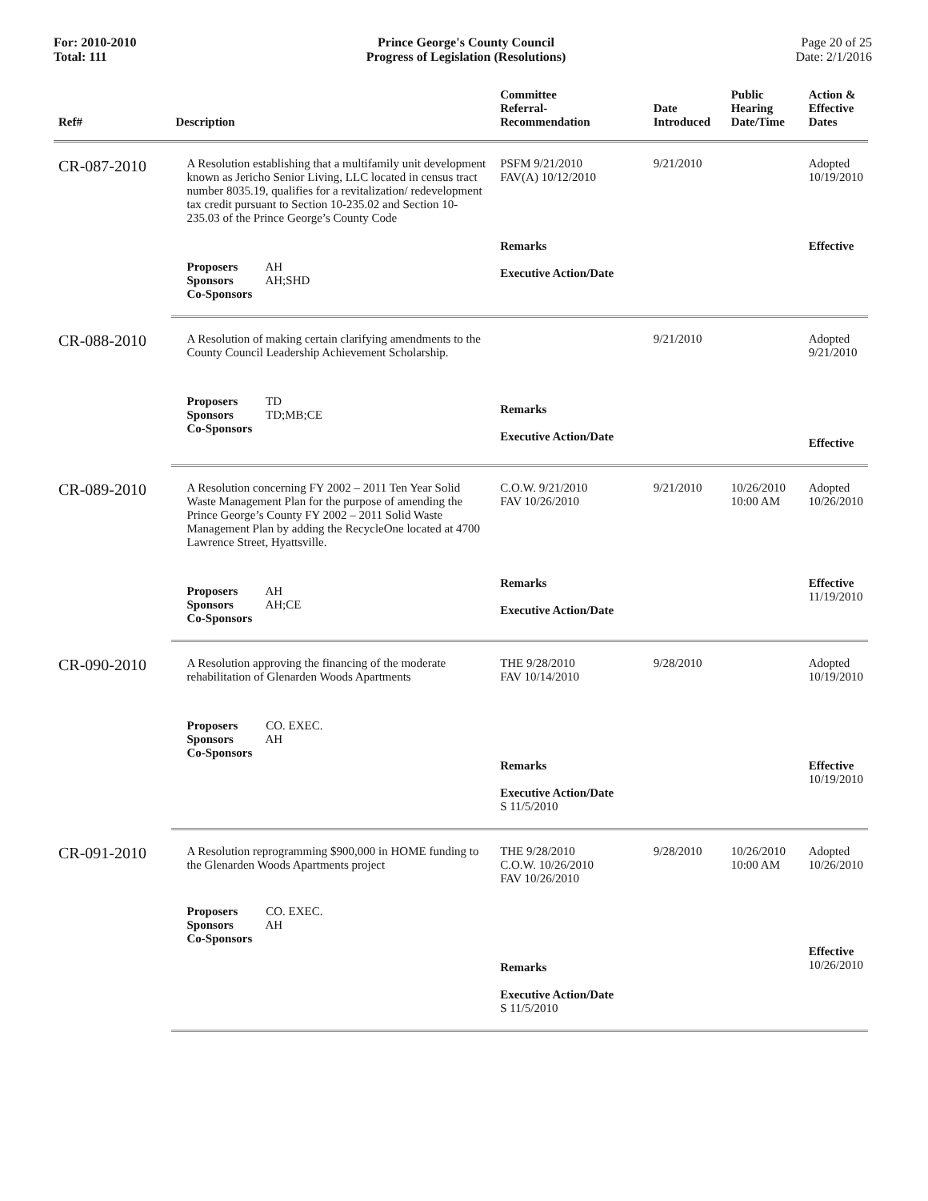For: 2010-2010
Total: 111
Prince George's County Council
Progress of Legislation (Resolutions)
Page 20 of 25
Date: 2/1/2016
| Ref# | Description | Committee Referral- Recommendation | Date Introduced | Public Hearing Date/Time | Action & Effective Dates |
| --- | --- | --- | --- | --- | --- |
| CR-087-2010 | A Resolution establishing that a multifamily unit development known as Jericho Senior Living, LLC located in census tract number 8035.19, qualifies for a revitalization/ redevelopment tax credit pursuant to Section 10-235.02 and Section 10-235.03 of the Prince George’s County Code | PSFM 9/21/2010 FAV(A) 10/12/2010 | 9/21/2010 | | Adopted 10/19/2010 |
| | Proposers AH Sponsors AH;SHD Co-Sponsors | Remarks Executive Action/Date | | | Effective |
| CR-088-2010 | A Resolution of making certain clarifying amendments to the County Council Leadership Achievement Scholarship. | | 9/21/2010 | | Adopted 9/21/2010 |
| | Proposers TD Sponsors TD;MB;CE Co-Sponsors | Remarks Executive Action/Date | | | Effective |
| CR-089-2010 | A Resolution concerning FY 2002 – 2011 Ten Year Solid Waste Management Plan for the purpose of amending the Prince George’s County FY 2002 – 2011 Solid Waste Management Plan by adding the RecycleOne located at 4700 Lawrence Street, Hyattsville. | C.O.W. 9/21/2010 FAV 10/26/2010 | 9/21/2010 | 10/26/2010 10:00 AM | Adopted 10/26/2010 |
| | Proposers AH Sponsors AH;CE Co-Sponsors | Remarks Executive Action/Date | | | Effective 11/19/2010 |
| CR-090-2010 | A Resolution approving the financing of the moderate rehabilitation of Glenarden Woods Apartments | THE 9/28/2010 FAV 10/14/2010 | 9/28/2010 | | Adopted 10/19/2010 |
| | Proposers CO. EXEC. Sponsors AH Co-Sponsors | Remarks Executive Action/Date S 11/5/2010 | | | Effective 10/19/2010 |
| CR-091-2010 | A Resolution reprogramming $900,000 in HOME funding to the Glenarden Woods Apartments project | THE 9/28/2010 C.O.W. 10/26/2010 FAV 10/26/2010 | 9/28/2010 | 10/26/2010 10:00 AM | Adopted 10/26/2010 |
| | Proposers CO. EXEC. Sponsors AH Co-Sponsors | Remarks Executive Action/Date S 11/5/2010 | | | Effective 10/26/2010 |